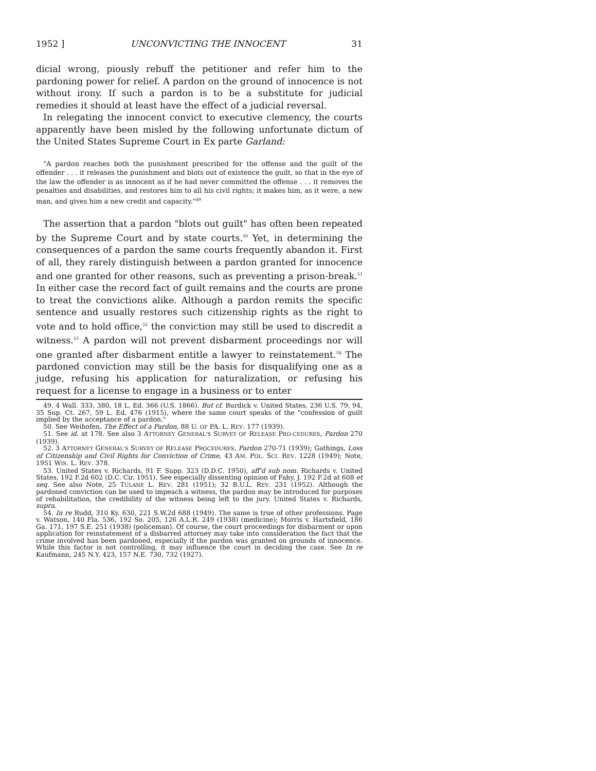1952 ] UNCONVICTING THE INNOCENT 31
dicial wrong, piously rebuff the petitioner and refer him to the pardoning power for relief. A pardon on the ground of innocence is not without irony. If such a pardon is to be a substitute for judicial remedies it should at least have the effect of a judicial reversal.
In relegating the innocent convict to executive clemency, the courts apparently have been misled by the following unfortunate dictum of the United States Supreme Court in Ex parte Garland:
"A pardon reaches both the punishment prescribed for the offense and the guilt of the offender . . . it releases the punishment and blots out of existence the guilt, so that in the eye of the law the offender is as innocent as if he had never committed the offense . . . it removes the penalties and disabilities, and restores him to all his civil rights; it makes him, as it were, a new man, and gives him a new credit and capacity."<sup>49</sup>
The assertion that a pardon "blots out guilt" has often been repeated by the Supreme Court and by state courts.<sup>50</sup> Yet, in determining the consequences of a pardon the same courts frequently abandon it. First of all, they rarely distinguish between a pardon granted for innocence and one granted for other reasons, such as preventing a prison-break.<sup>51</sup> In either case the record fact of guilt remains and the courts are prone to treat the convictions alike. Although a pardon remits the specific sentence and usually restores such citizenship rights as the right to vote and to hold office,<sup>52</sup> the conviction may still be used to discredit a witness.<sup>53</sup> A pardon will not prevent disbarment proceedings nor will one granted after disbarment entitle a lawyer to reinstatement.<sup>54</sup> The pardoned conviction may still be the basis for disqualifying one as a judge, refusing his application for naturalization, or refusing his request for a license to engage in a business or to enter
49. 4 Wall. 333, 380, 18 L. Ed. 366 (U.S. 1866). But cf. Burdick v. United States, 236 U.S. 79, 94, 35 Sup. Ct. 267, 59 L. Ed. 476 (1915), where the same court speaks of the "confession of guilt implied by the acceptance of a pardon."
50. See Weihofen, The Effect of a Pardon, 88 U. OF PA. L. REV. 177 (1939).
51. See id. at 178. See also 3 ATTORNEY GENERAL'S SURVEY OF RELEASE PRO-CEDURES, Pardon 270 (1939).
52. 3 ATTORNEY GENERAL'S SURVEY OF RELEASE PROCEDURES, Pardon 270-71 (1939); Gathings, Loss of Citizenship and Civil Rights for Conviction of Crime, 43 AM. POL. SCI. REV. 1228 (1949); Note, 1951 WIS. L. REV. 378.
53. United States v. Richards, 91 F. Supp. 323 (D.D.C. 1950), aff'd sub nom. Richards v. United States, 192 F.2d 602 (D.C. Cir. 1951). See especially dissenting opinion of Fahy, J. 192 F.2d at 608 et seq. See also Note, 25 TULANE L. REV. 281 (1951); 32 B.U.L. REV. 231 (1952). Although the pardoned conviction can be used to impeach a witness, the pardon may be introduced for purposes of rehabilitation, the credibility of the witness being left to the jury. United States v. Richards, supra.
54. In re Rudd, 310 Ky. 630, 221 S.W.2d 688 (1949). The same is true of other professions. Page v. Watson, 140 Fla. 536, 192 So. 205, 126 A.L.R. 249 (1938) (medicine); Morris v. Hartsfield, 186 Ga. 171, 197 S.E. 251 (1938) (policeman). Of course, the court proceedings for disbarment or upon application for reinstatement of a disbarred attorney may take into consideration the fact that the crime involved has been pardoned, especially if the pardon was granted on grounds of innocence. While this factor is not controlling, it may influence the court in deciding the case. See In re Kaufmann, 245 N.Y. 423, 157 N.E. 730, 732 (1927).